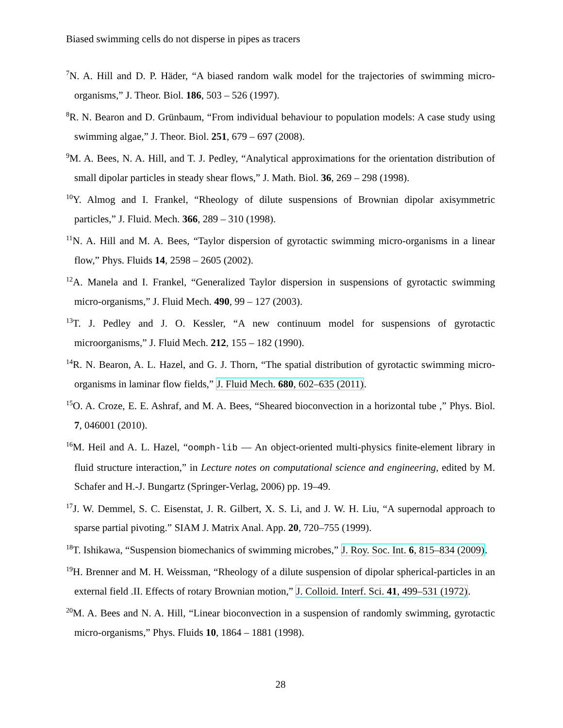Biased swimming cells do not disperse in pipes as tracers
<sup>7</sup>N. A. Hill and D. P. Häder, “A biased random walk model for the trajectories of swimming micro-organisms,” J. Theor. Biol. 186, 503 – 526 (1997).
<sup>8</sup> R. N. Bearon and D. Grünbaum, “From individual behaviour to population models: A case study using swimming algae,” J. Theor. Biol. 251, 679 – 697 (2008).
<sup>9</sup> M. A. Bees, N. A. Hill, and T. J. Pedley, “Analytical approximations for the orientation distribution of small dipolar particles in steady shear flows,” J. Math. Biol. 36, 269 – 298 (1998).
<sup>10</sup> Y. Almog and I. Frankel, “Rheology of dilute suspensions of Brownian dipolar axisymmetric particles,” J. Fluid. Mech. 366, 289 – 310 (1998).
<sup>11</sup>N. A. Hill and M. A. Bees, “Taylor dispersion of gyrotactic swimming micro-organisms in a linear flow,” Phys. Fluids 14, 2598 – 2605 (2002).
<sup>12</sup> A. Manela and I. Frankel, “Generalized Taylor dispersion in suspensions of gyrotactic swimming micro-organisms,” J. Fluid Mech. 490, 99 – 127 (2003).
<sup>13</sup> T. J. Pedley and J. O. Kessler, “A new continuum model for suspensions of gyrotactic microorganisms,” J. Fluid Mech. 212, 155 – 182 (1990).
<sup>14</sup> R. N. Bearon, A. L. Hazel, and G. J. Thorn, “The spatial distribution of gyrotactic swimming micro-organisms in laminar flow fields,” J. Fluid Mech. 680, 602–635 (2011).
<sup>15</sup>O. A. Croze, E. E. Ashraf, and M. A. Bees, “Sheared bioconvection in a horizontal tube ,” Phys. Biol. 7, 046001 (2010).
<sup>16</sup> M. Heil and A. L. Hazel, “oomph-lib — An object-oriented multi-physics finite-element library in fluid structure interaction,” in Lecture notes on computational science and engineering, edited by M. Schafer and H.-J. Bungartz (Springer-Verlag, 2006) pp. 19–49.
<sup>17</sup> J. W. Demmel, S. C. Eisenstat, J. R. Gilbert, X. S. Li, and J. W. H. Liu, “A supernodal approach to sparse partial pivoting.” SIAM J. Matrix Anal. App. 20, 720–755 (1999).
<sup>18</sup> T. Ishikawa, “Suspension biomechanics of swimming microbes,” J. Roy. Soc. Int. 6, 815–834 (2009).
<sup>19</sup>H. Brenner and M. H. Weissman, “Rheology of a dilute suspension of dipolar spherical-particles in an external field .II. Effects of rotary Brownian motion,” J. Colloid. Interf. Sci. 41, 499–531 (1972).
<sup>20</sup> M. A. Bees and N. A. Hill, “Linear bioconvection in a suspension of randomly swimming, gyrotactic micro-organisms,” Phys. Fluids 10, 1864 – 1881 (1998).
28